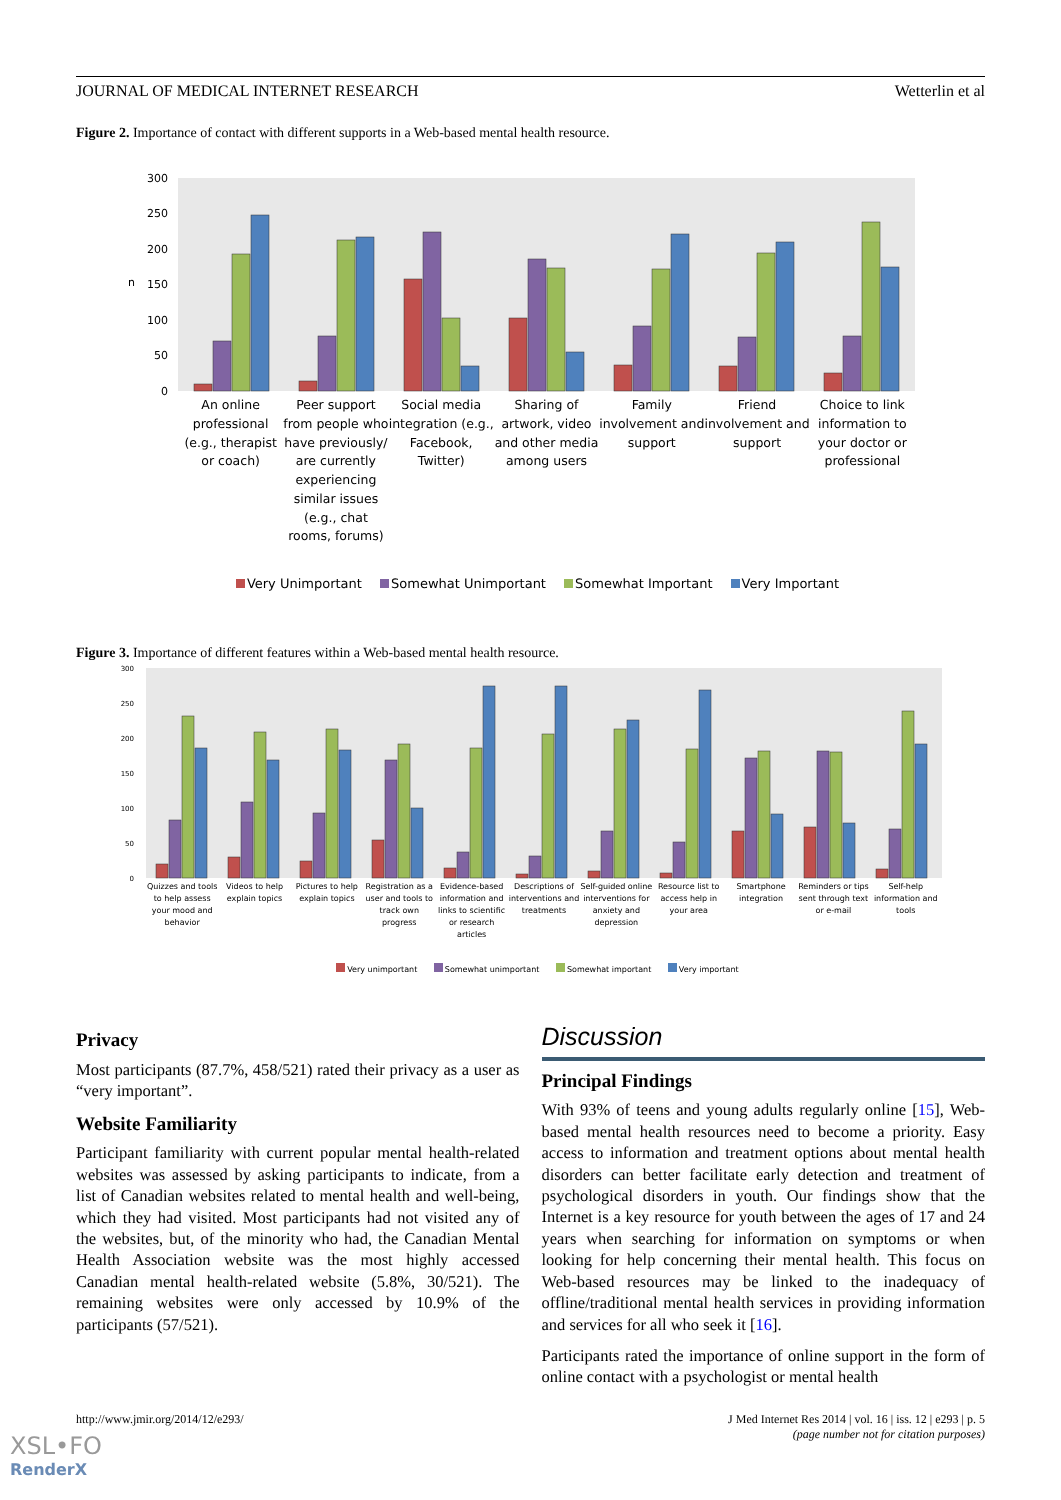JOURNAL OF MEDICAL INTERNET RESEARCH Wetterlin et al
Figure 2. Importance of contact with different supports in a Web-based mental health resource.
300
250
200
150
100
50
0
n
An online professional (e.g., therapist or coach)
Peer support from people who have previously/ are currently experiencing similar issues (e.g., chat rooms, forums)
Social media integration (e.g., Facebook, Twitter)
Sharing of artwork, video and other media among users
Family involvement and support Friend involvement and support Choice to link information to your doctor or professional
Very Unimportant Somewhat Unimportant Somewhat Important Very Important
Figure 3. Importance of different features within a Web-based mental health resource.
300
250
200
150
100
50
0
Quizzes and tools to help assess your mood and behavior
Videos to help explain topics Pictures to help explain topics
Registration as a user and tools to track own progress
Evidence-based information and links to scientific or research articles
Descriptions of interventions and treatments
Self-guided online interventions for anxiety and depression
Resource list to access help in your area
Smartphone integration Reminders or tips sent through text or e-mail
Self-help information and tools
Very unimportant Somewhat unimportant Somewhat important Very important
Privacy
Most participants (87.7%, 458/521) rated their privacy as a user as “very important”.
Website Familiarity
Participant familiarity with current popular mental health-related websites was assessed by asking participants to indicate, from a list of Canadian websites related to mental health and well-being, which they had visited. Most participants had not visited any of the websites, but, of the minority who had, the Canadian Mental Health Association website was the most highly accessed Canadian mental health-related website (5.8%, 30/521). The remaining websites were only accessed by 10.9% of the participants (57/521).
Discussion
Principal Findings
With 93% of teens and young adults regularly online [15], Web-based mental health resources need to become a priority. Easy access to information and treatment options about mental health disorders can better facilitate early detection and treatment of psychological disorders in youth. Our findings show that the Internet is a key resource for youth between the ages of 17 and 24 years when searching for information on symptoms or when looking for help concerning their mental health. This focus on Web-based resources may be linked to the inadequacy of offline/traditional mental health services in providing information and services for all who seek it [16].
Participants rated the importance of online support in the form of online contact with a psychologist or mental health
http://www.jmir.org/2014/12/e293/ J Med Internet Res 2014 | vol. 16 | iss. 12 | e293 | p. 5
(page number not for citation purposes)
XSL•FO
RenderX